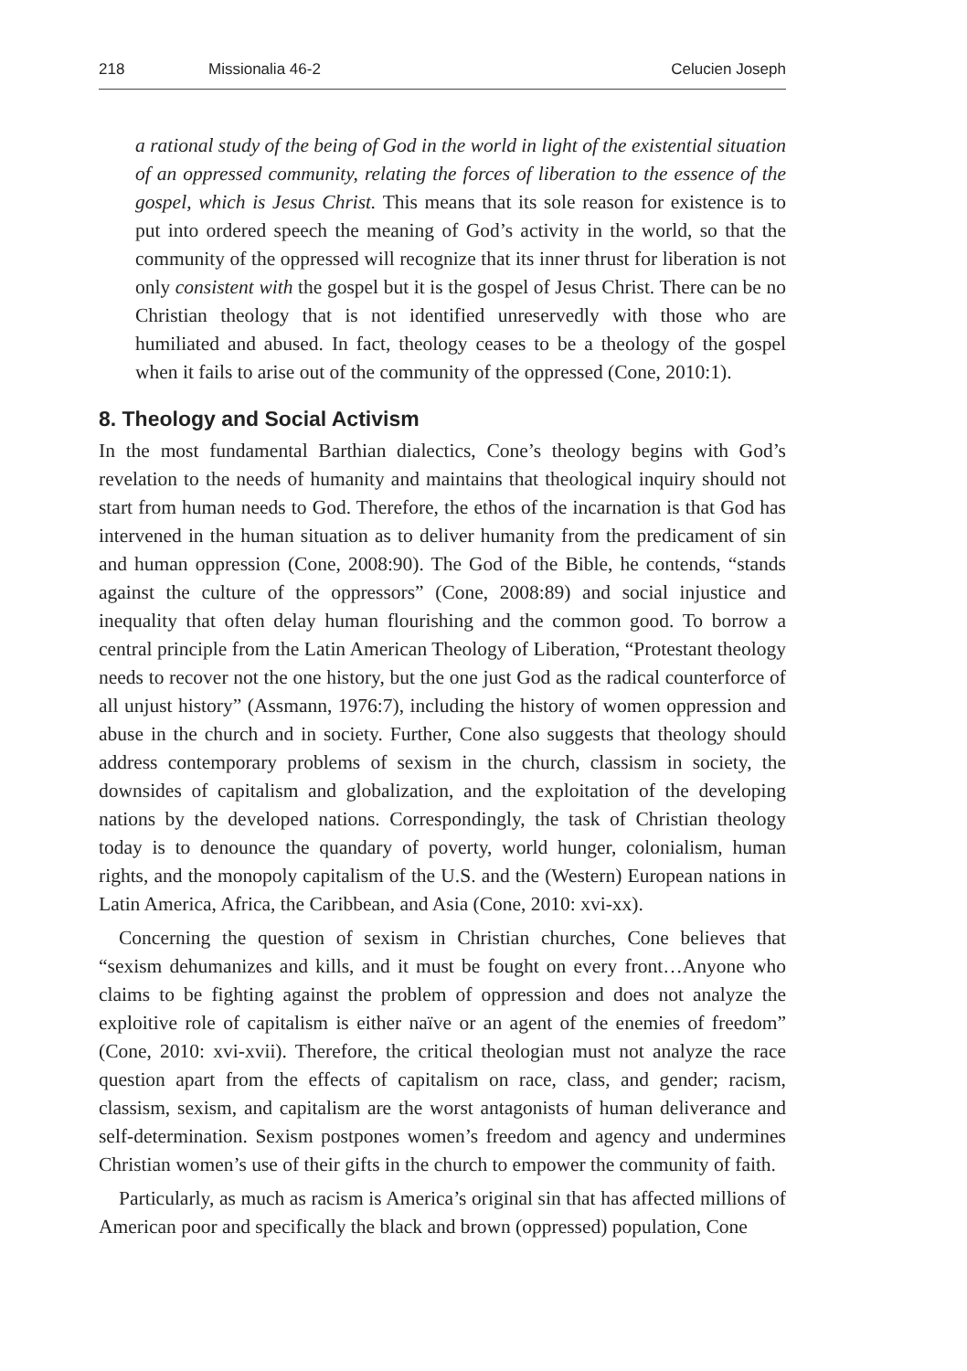218 Missionalia 46-2 Celucien Joseph
a rational study of the being of God in the world in light of the existential situation of an oppressed community, relating the forces of liberation to the essence of the gospel, which is Jesus Christ. This means that its sole reason for existence is to put into ordered speech the meaning of God’s activity in the world, so that the community of the oppressed will recognize that its inner thrust for liberation is not only consistent with the gospel but it is the gospel of Jesus Christ. There can be no Christian theology that is not identified unreservedly with those who are humiliated and abused. In fact, theology ceases to be a theology of the gospel when it fails to arise out of the community of the oppressed (Cone, 2010:1).
8. Theology and Social Activism
In the most fundamental Barthian dialectics, Cone’s theology begins with God’s revelation to the needs of humanity and maintains that theological inquiry should not start from human needs to God. Therefore, the ethos of the incarnation is that God has intervened in the human situation as to deliver humanity from the predicament of sin and human oppression (Cone, 2008:90). The God of the Bible, he contends, “stands against the culture of the oppressors” (Cone, 2008:89) and social injustice and inequality that often delay human flourishing and the common good. To borrow a central principle from the Latin American Theology of Liberation, “Protestant theology needs to recover not the one history, but the one just God as the radical counterforce of all unjust history” (Assmann, 1976:7), including the history of women oppression and abuse in the church and in society. Further, Cone also suggests that theology should address contemporary problems of sexism in the church, classism in society, the downsides of capitalism and globalization, and the exploitation of the developing nations by the developed nations. Correspondingly, the task of Christian theology today is to denounce the quandary of poverty, world hunger, colonialism, human rights, and the monopoly capitalism of the U.S. and the (Western) European nations in Latin America, Africa, the Caribbean, and Asia (Cone, 2010: xvi-xx).
Concerning the question of sexism in Christian churches, Cone believes that “sexism dehumanizes and kills, and it must be fought on every front…Anyone who claims to be fighting against the problem of oppression and does not analyze the exploitive role of capitalism is either naïve or an agent of the enemies of freedom” (Cone, 2010: xvi-xvii). Therefore, the critical theologian must not analyze the race question apart from the effects of capitalism on race, class, and gender; racism, classism, sexism, and capitalism are the worst antagonists of human deliverance and self-determination. Sexism postpones women’s freedom and agency and undermines Christian women’s use of their gifts in the church to empower the community of faith.
Particularly, as much as racism is America’s original sin that has affected millions of American poor and specifically the black and brown (oppressed) population, Cone